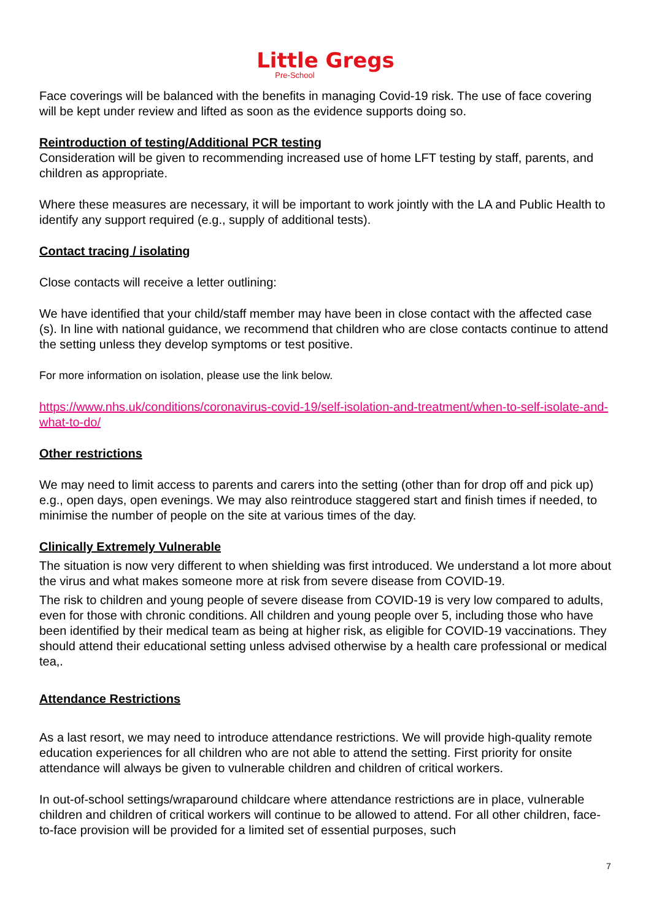Little Gregs
Pre-School
Face coverings will be balanced with the benefits in managing Covid-19 risk. The use of face covering will be kept under review and lifted as soon as the evidence supports doing so.
Reintroduction of testing/Additional PCR testing
Consideration will be given to recommending increased use of home LFT testing by staff, parents, and children as appropriate.
Where these measures are necessary, it will be important to work jointly with the LA and Public Health to identify any support required (e.g., supply of additional tests).
Contact tracing / isolating
Close contacts will receive a letter outlining:
We have identified that your child/staff member may have been in close contact with the affected case (s). In line with national guidance, we recommend that children who are close contacts continue to attend the setting unless they develop symptoms or test positive.
For more information on isolation, please use the link below.
https://www.nhs.uk/conditions/coronavirus-covid-19/self-isolation-and-treatment/when-to-self-isolate-and-what-to-do/
Other restrictions
We may need to limit access to parents and carers into the setting (other than for drop off and pick up) e.g., open days, open evenings. We may also reintroduce staggered start and finish times if needed, to minimise the number of people on the site at various times of the day.
Clinically Extremely Vulnerable
The situation is now very different to when shielding was first introduced. We understand a lot more about the virus and what makes someone more at risk from severe disease from COVID-19.
The risk to children and young people of severe disease from COVID-19 is very low compared to adults, even for those with chronic conditions. All children and young people over 5, including those who have been identified by their medical team as being at higher risk, as eligible for COVID-19 vaccinations. They should attend their educational setting unless advised otherwise by a health care professional or medical tea,.
Attendance Restrictions
As a last resort, we may need to introduce attendance restrictions. We will provide high-quality remote education experiences for all children who are not able to attend the setting. First priority for onsite attendance will always be given to vulnerable children and children of critical workers.
In out-of-school settings/wraparound childcare where attendance restrictions are in place, vulnerable children and children of critical workers will continue to be allowed to attend. For all other children, face-to-face provision will be provided for a limited set of essential purposes, such
7